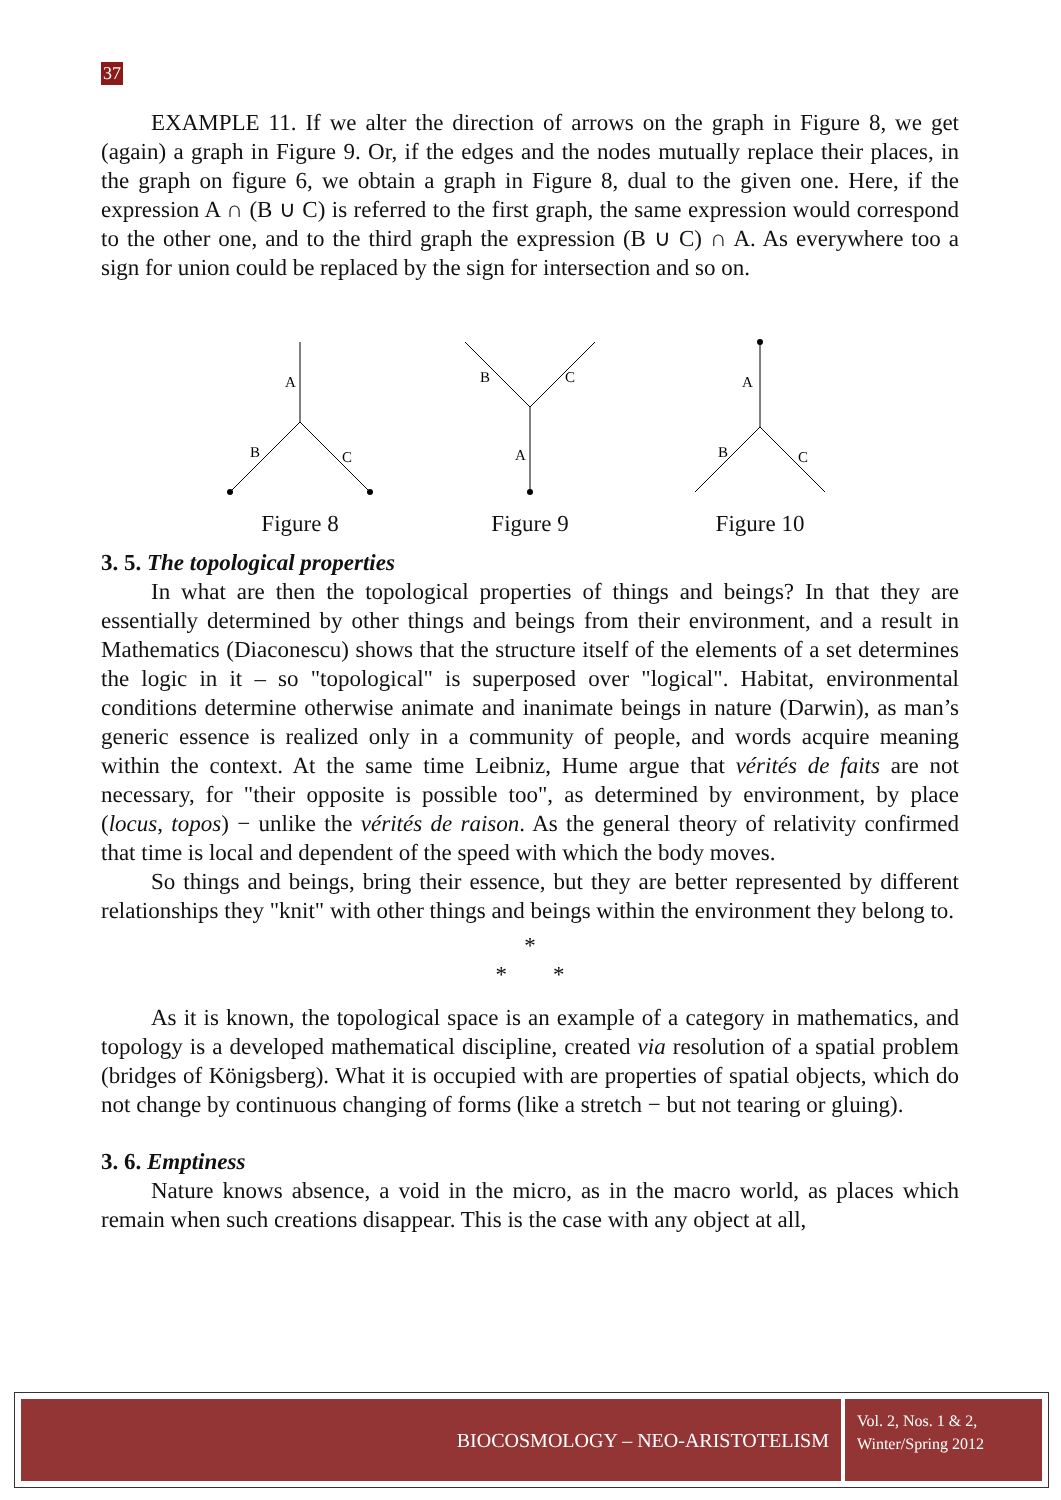37
EXAMPLE 11. If we alter the direction of arrows on the graph in Figure 8, we get (again) a graph in Figure 9. Or, if the edges and the nodes mutually replace their places, in the graph on figure 6, we obtain a graph in Figure 8, dual to the given one. Here, if the expression A ∩ (B ∪ C) is referred to the first graph, the same expression would correspond to the other one, and to the third graph the expression (B ∪ C) ∩ A. As everywhere too a sign for union could be replaced by the sign for intersection and so on.
A
B
C
Figure 8
B
C
A
Figure 9
A
B
C
Figure 10
3. 5. The topological properties
In what are then the topological properties of things and beings? In that they are essentially determined by other things and beings from their environment, and a result in Mathematics (Diaconescu) shows that the structure itself of the elements of a set determines the logic in it – so "topological" is superposed over "logical". Habitat, environmental conditions determine otherwise animate and inanimate beings in nature (Darwin), as man’s generic essence is realized only in a community of people, and words acquire meaning within the context. At the same time Leibniz, Hume argue that vérités de faits are not necessary, for "their opposite is possible too", as determined by environment, by place (locus, topos) − unlike the vérités de raison. As the general theory of relativity confirmed that time is local and dependent of the speed with which the body moves.
So things and beings, bring their essence, but they are better represented by different relationships they "knit" with other things and beings within the environment they belong to.
*
* *
As it is known, the topological space is an example of a category in mathematics, and topology is a developed mathematical discipline, created via resolution of a spatial problem (bridges of Königsberg). What it is occupied with are properties of spatial objects, which do not change by continuous changing of forms (like a stretch − but not tearing or gluing).
3. 6. Emptiness
Nature knows absence, a void in the micro, as in the macro world, as places which remain when such creations disappear. This is the case with any object at all,
BIOCOSMOLOGY – NEO-ARISTOTELISM
Vol. 2, Nos. 1 & 2,
Winter/Spring 2012